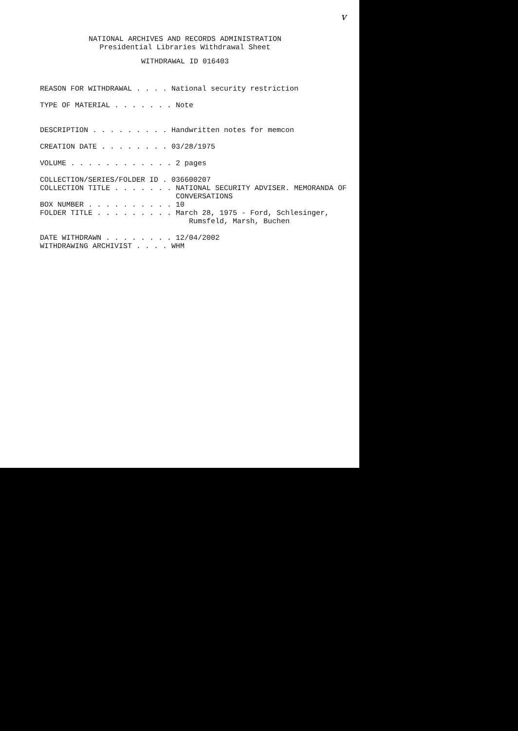v
NATIONAL ARCHIVES AND RECORDS ADMINISTRATION
Presidential Libraries Withdrawal Sheet
WITHDRAWAL ID 016403
REASON FOR WITHDRAWAL . . . . National security restriction TYPE OF MATERIAL . . . . . . . Note DESCRIPTION . . . . . . . . . Handwritten notes for memcon CREATION DATE . . . . . . . . 03/28/1975 VOLUME . . . . . . . . . . . . 2 pages COLLECTION/SERIES/FOLDER ID . 036600207 COLLECTION TITLE . . . . . . . NATIONAL SECURITY ADVISER. MEMORANDA OF CONVERSATIONS BOX NUMBER . . . . . . . . . . 10 FOLDER TITLE . . . . . . . . . March 28, 1975 - Ford, Schlesinger, Rumsfeld, Marsh, Buchen DATE WITHDRAWN . . . . . . . . 12/04/2002 WITHDRAWING ARCHIVIST . . . . WHM